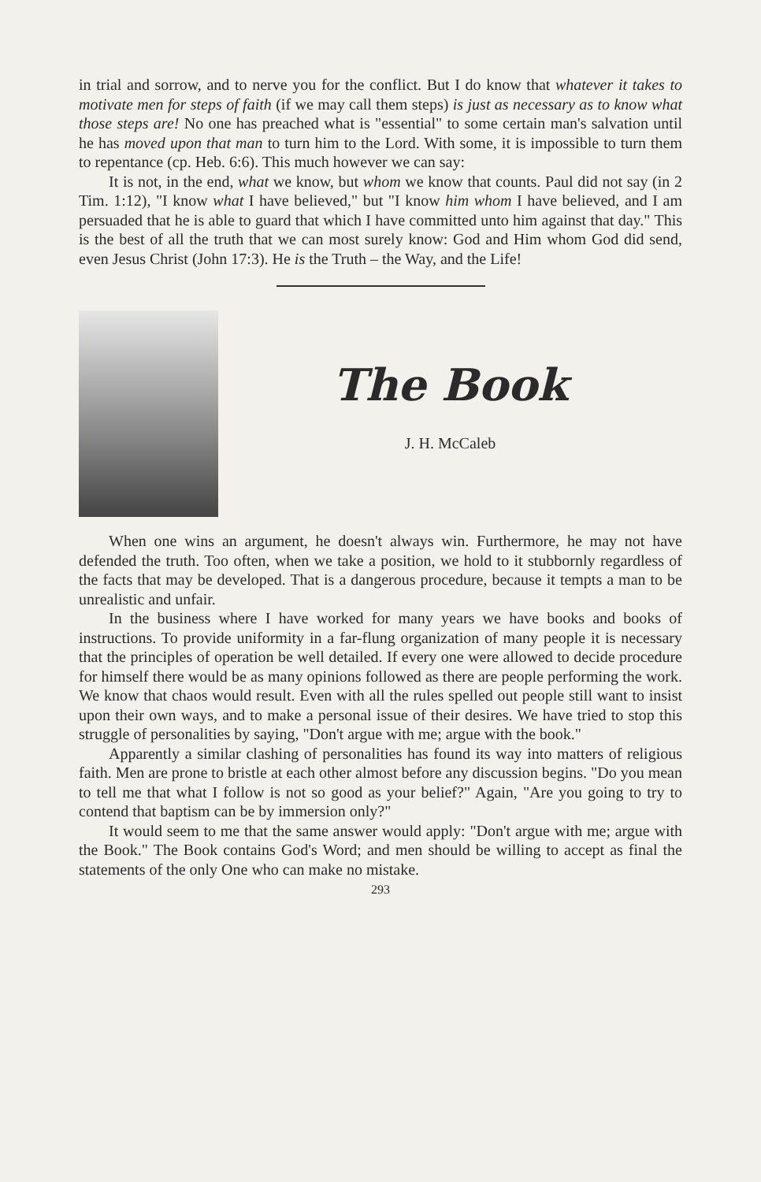in trial and sorrow, and to nerve you for the conflict. But I do know that whatever it takes to motivate men for steps of faith (if we may call them steps) is just as necessary as to know what those steps are! No one has preached what is "essential" to some certain man's salvation until he has moved upon that man to turn him to the Lord. With some, it is impossible to turn them to repentance (cp. Heb. 6:6). This much however we can say:
It is not, in the end, what we know, but whom we know that counts. Paul did not say (in 2 Tim. 1:12), "I know what I have believed," but "I know him whom I have believed, and I am persuaded that he is able to guard that which I have committed unto him against that day." This is the best of all the truth that we can most surely know: God and Him whom God did send, even Jesus Christ (John 17:3). He is the Truth – the Way, and the Life!
The Book
J. H. McCaleb
When one wins an argument, he doesn't always win. Furthermore, he may not have defended the truth. Too often, when we take a position, we hold to it stubbornly regardless of the facts that may be developed. That is a dangerous procedure, because it tempts a man to be unrealistic and unfair.
In the business where I have worked for many years we have books and books of instructions. To provide uniformity in a far-flung organization of many people it is necessary that the principles of operation be well detailed. If every one were allowed to decide procedure for himself there would be as many opinions followed as there are people performing the work. We know that chaos would result. Even with all the rules spelled out people still want to insist upon their own ways, and to make a personal issue of their desires. We have tried to stop this struggle of personalities by saying, "Don't argue with me; argue with the book."
Apparently a similar clashing of personalities has found its way into matters of religious faith. Men are prone to bristle at each other almost before any discussion begins. "Do you mean to tell me that what I follow is not so good as your belief?" Again, "Are you going to try to contend that baptism can be by immersion only?"
It would seem to me that the same answer would apply: "Don't argue with me; argue with the Book." The Book contains God's Word; and men should be willing to accept as final the statements of the only One who can make no mistake.
293